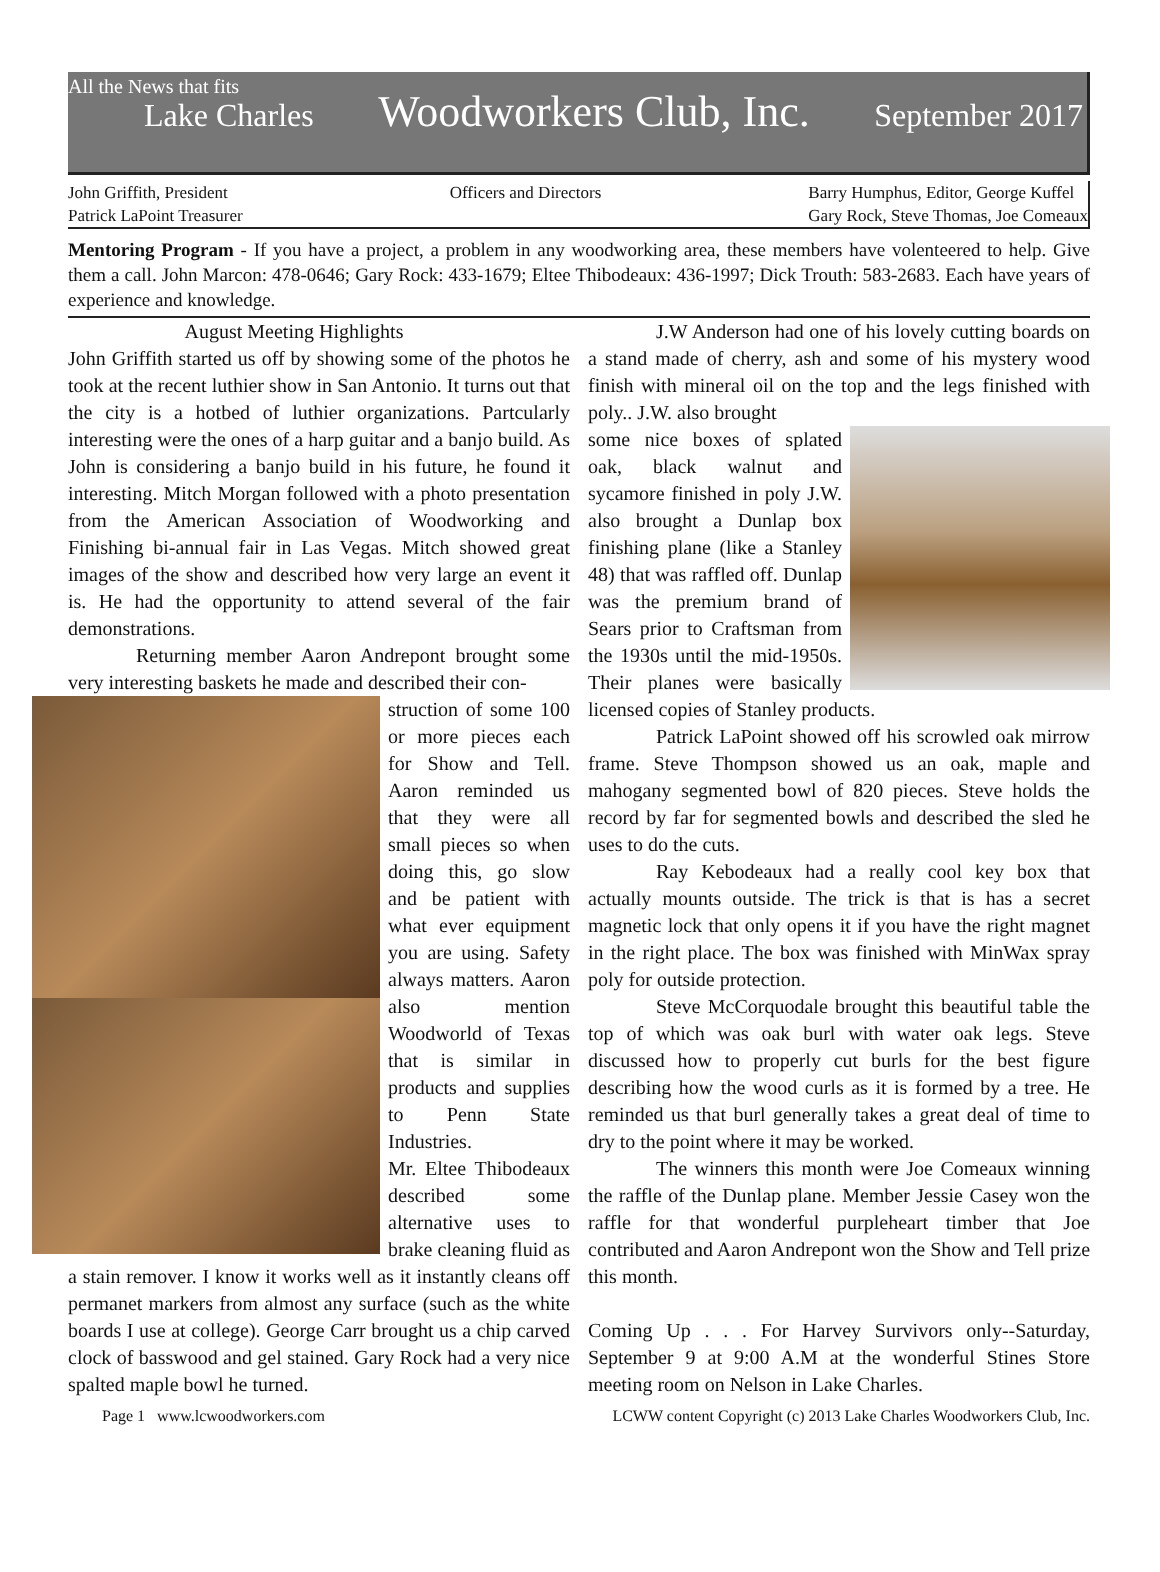All the News that fits
Lake Charles Woodworkers Club, Inc. September 2017
John Griffith, President
Patrick LaPoint Treasurer
Officers and Directors Barry Humphus, Editor, George Kuffel
Gary Rock, Steve Thomas, Joe Comeaux
Mentoring Program - If you have a project, a problem in any woodworking area, these members have volenteered to help. Give them a call. John Marcon: 478-0646; Gary Rock: 433-1679; Eltee Thibodeaux: 436-1997; Dick Trouth: 583-2683. Each have years of experience and knowledge.
August Meeting Highlights
John Griffith started us off by showing some of the photos he took at the recent luthier show in San Antonio. It turns out that the city is a hotbed of luthier organizations. Partcularly interesting were the ones of a harp guitar and a banjo build. As John is considering a banjo build in his future, he found it interesting. Mitch Morgan followed with a photo presentation from the American Association of Woodworking and Finishing bi-annual fair in Las Vegas. Mitch showed great images of the show and described how very large an event it is. He had the opportunity to attend several of the fair demonstrations.
Returning member Aaron Andrepont brought some very interesting baskets he made and described their con-
struction of some 100 or more pieces each for Show and Tell. Aaron reminded us that they were all small pieces so when doing this, go slow and be patient with what ever equipment you are using. Safety always matters. Aaron also mention Woodworld of Texas that is similar in products and supplies to Penn State Industries.
Mr. Eltee Thibodeaux described some alternative uses to brake cleaning fluid as a stain remover. I know it works well as it instantly cleans off permanet markers from almost any surface (such as the white boards I use at college). George Carr brought us a chip carved clock of basswood and gel stained. Gary Rock had a very nice spalted maple bowl he turned.
J.W Anderson had one of his lovely cutting boards on a stand made of cherry, ash and some of his mystery wood finish with mineral oil on the top and the legs finished with poly.. J.W. also brought
some nice boxes of splated oak, black walnut and sycamore finished in poly J.W. also brought a Dunlap box finishing plane (like a Stanley 48) that was raffled off. Dunlap was the premium brand of Sears prior to Craftsman from the 1930s until the mid-1950s. Their planes were basically licensed copies of Stanley products.
Patrick LaPoint showed off his scrowled oak mirrow frame. Steve Thompson showed us an oak, maple and mahogany segmented bowl of 820 pieces. Steve holds the record by far for segmented bowls and described the sled he uses to do the cuts.
Ray Kebodeaux had a really cool key box that actually mounts outside. The trick is that is has a secret magnetic lock that only opens it if you have the right magnet in the right place. The box was finished with MinWax spray poly for outside protection.
Steve McCorquodale brought this beautiful table the top of which was oak burl with water oak legs. Steve discussed how to properly cut burls for the best figure describing how the wood curls as it is formed by a tree. He reminded us that burl generally takes a great deal of time to dry to the point where it may be worked.
The winners this month were Joe Comeaux winning the raffle of the Dunlap plane. Member Jessie Casey won the raffle for that wonderful purpleheart timber that Joe contributed and Aaron Andrepont won the Show and Tell prize this month.
Coming Up . . . For Harvey Survivors only--Saturday, September 9 at 9:00 A.M at the wonderful Stines Store meeting room on Nelson in Lake Charles.
Page 1 www.lcwoodworkers.com LCWW content Copyright (c) 2013 Lake Charles Woodworkers Club, Inc.